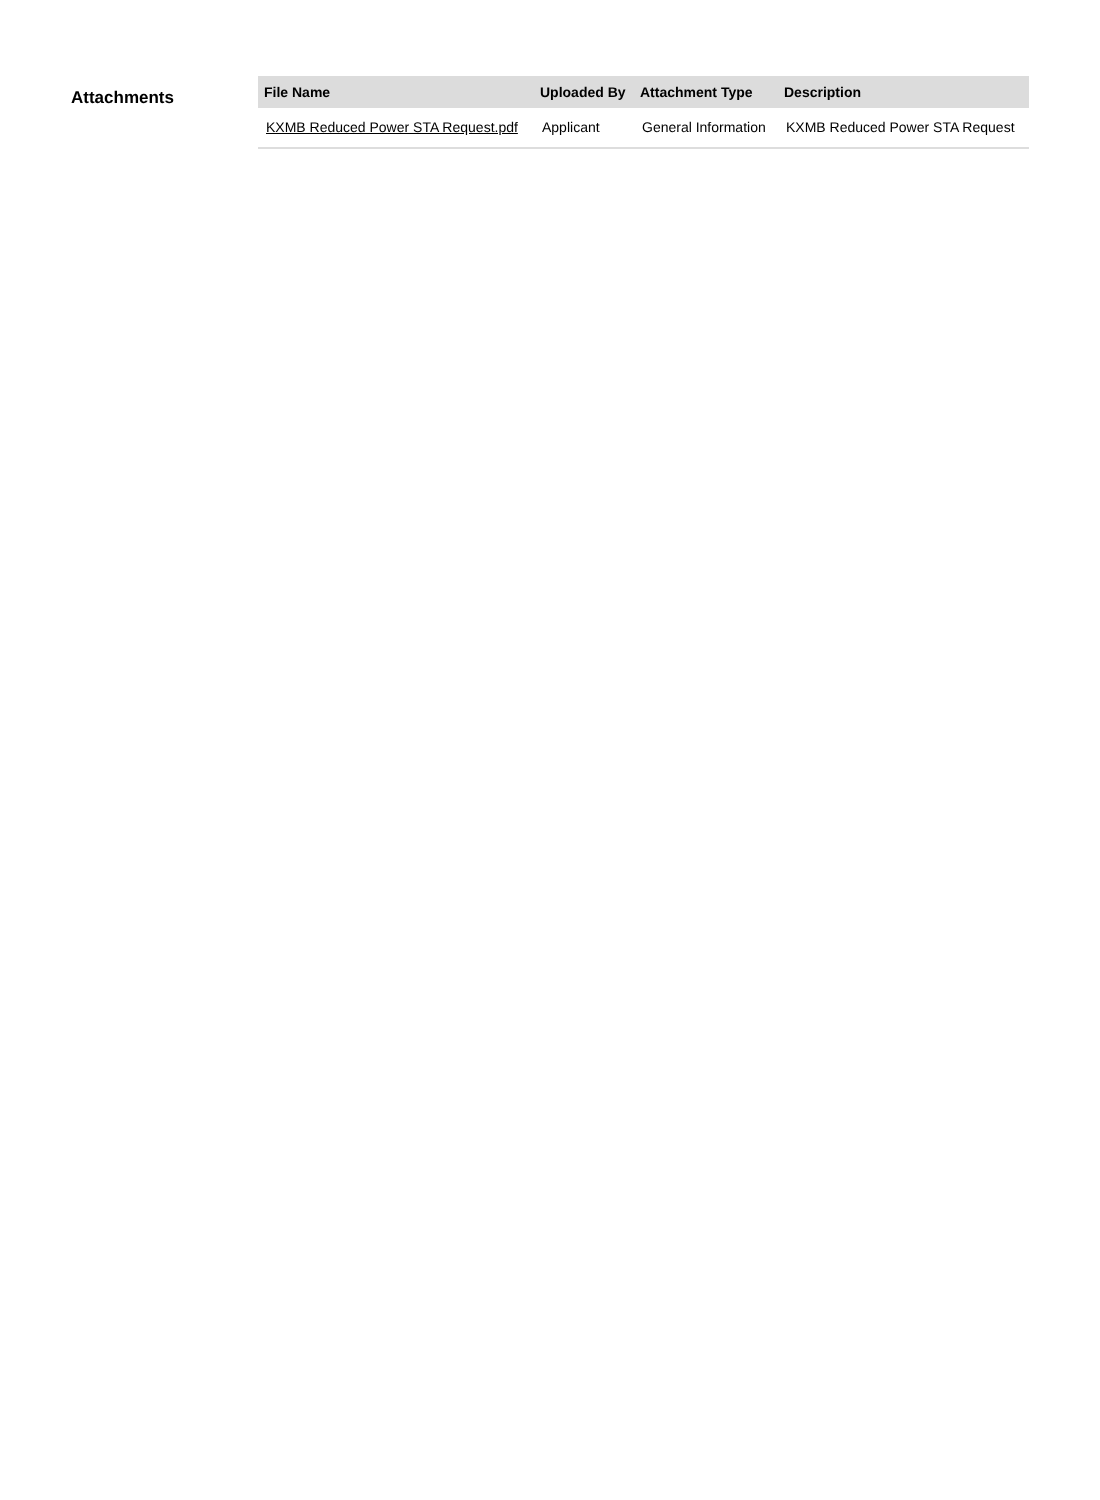Attachments
| File Name | Uploaded By | Attachment Type | Description |
| --- | --- | --- | --- |
| KXMB Reduced Power STA Request.pdf | Applicant | General Information | KXMB Reduced Power STA Request |